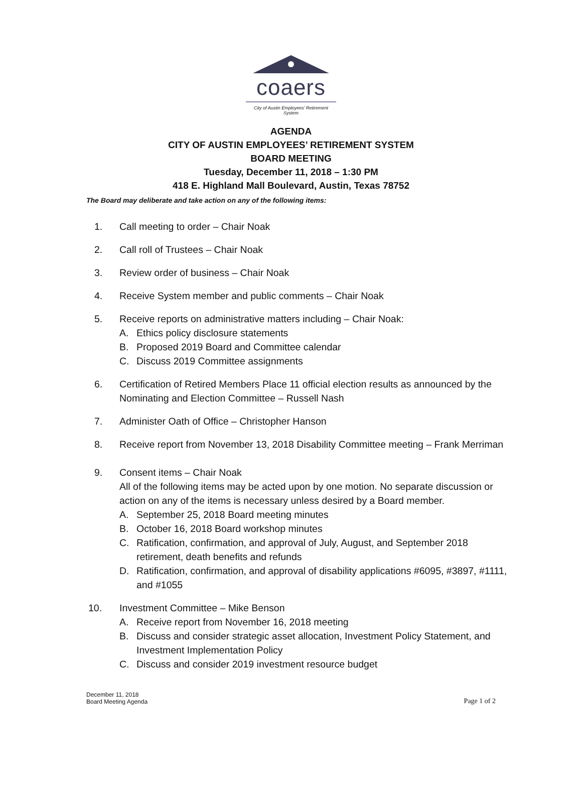coaers
City of Austin Employees' Retirement System
AGENDA
CITY OF AUSTIN EMPLOYEES’ RETIREMENT SYSTEM
BOARD MEETING
Tuesday, December 11, 2018 – 1:30 PM
418 E. Highland Mall Boulevard, Austin, Texas 78752
The Board may deliberate and take action on any of the following items:
1. Call meeting to order – Chair Noak
2. Call roll of Trustees – Chair Noak
3. Review order of business – Chair Noak
4. Receive System member and public comments – Chair Noak
5. Receive reports on administrative matters including – Chair Noak:
A. Ethics policy disclosure statements
B. Proposed 2019 Board and Committee calendar
C. Discuss 2019 Committee assignments
6. Certification of Retired Members Place 11 official election results as announced by the Nominating and Election Committee – Russell Nash
7. Administer Oath of Office – Christopher Hanson
8. Receive report from November 13, 2018 Disability Committee meeting – Frank Merriman
9. Consent items – Chair Noak
All of the following items may be acted upon by one motion. No separate discussion or action on any of the items is necessary unless desired by a Board member.
A. September 25, 2018 Board meeting minutes
B. October 16, 2018 Board workshop minutes
C. Ratification, confirmation, and approval of July, August, and September 2018 retirement, death benefits and refunds
D. Ratification, confirmation, and approval of disability applications #6095, #3897, #1111, and #1055
10. Investment Committee – Mike Benson
A. Receive report from November 16, 2018 meeting
B. Discuss and consider strategic asset allocation, Investment Policy Statement, and Investment Implementation Policy
C. Discuss and consider 2019 investment resource budget
December 11, 2018
Board Meeting Agenda
Page 1 of 2